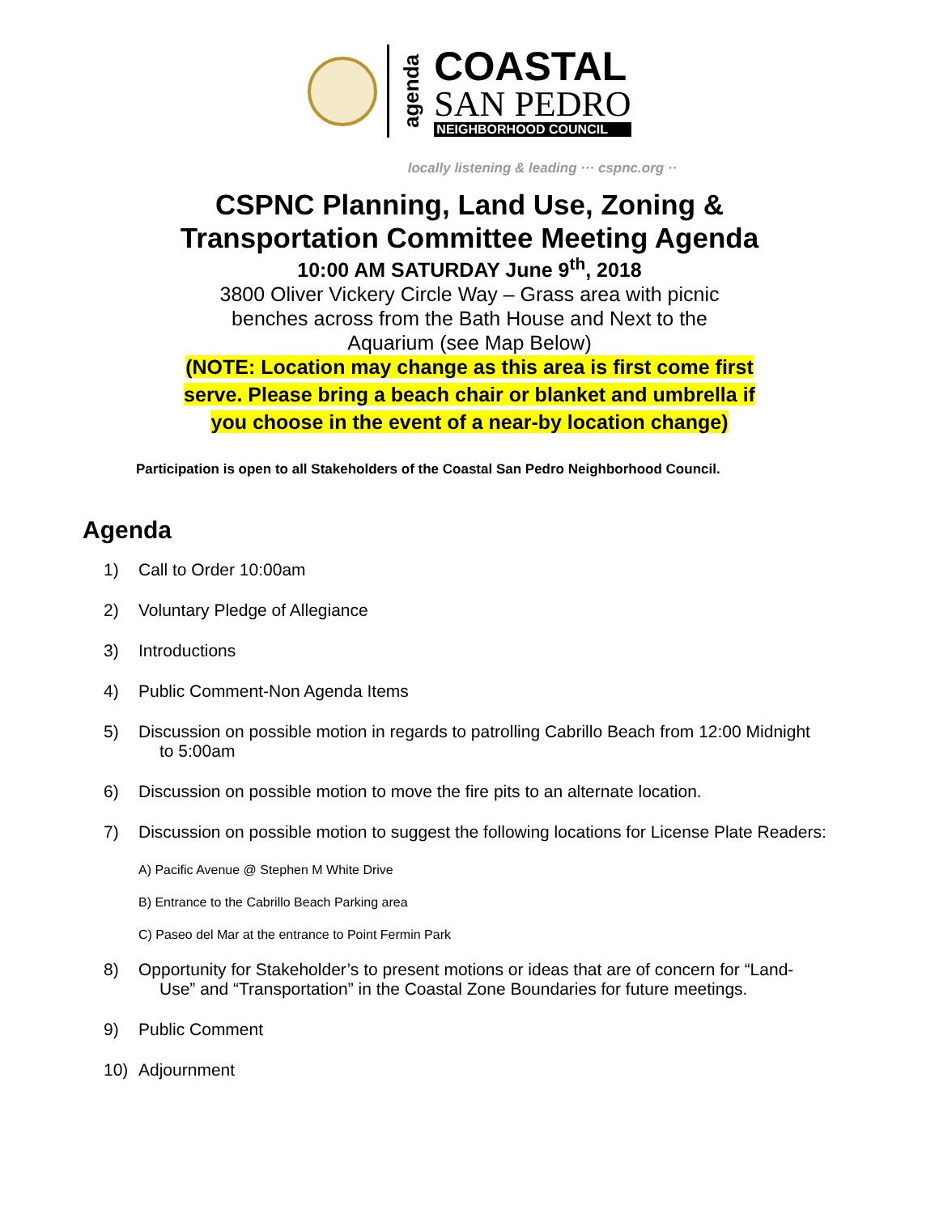agenda
COASTAL
SAN PEDRO
NEIGHBORHOOD COUNCIL
locally listening & leading ··· cspnc.org ··
CSPNC Planning, Land Use, Zoning &
Transportation Committee Meeting Agenda
10:00 AM SATURDAY June 9<sup>th</sup>, 2018
3800 Oliver Vickery Circle Way – Grass area with picnic benches across from the Bath House and Next to the Aquarium (see Map Below)
(NOTE: Location may change as this area is first come first serve. Please bring a beach chair or blanket and umbrella if you choose in the event of a near-by location change)
Participation is open to all Stakeholders of the Coastal San Pedro Neighborhood Council.
Agenda
1) Call to Order 10:00am
2) Voluntary Pledge of Allegiance
3) Introductions
4) Public Comment-Non Agenda Items
5) Discussion on possible motion in regards to patrolling Cabrillo Beach from 12:00 Midnight
to 5:00am
6) Discussion on possible motion to move the fire pits to an alternate location.
7) Discussion on possible motion to suggest the following locations for License Plate Readers:
A) Pacific Avenue @ Stephen M White Drive
B) Entrance to the Cabrillo Beach Parking area
C) Paseo del Mar at the entrance to Point Fermin Park
8) Opportunity for Stakeholder’s to present motions or ideas that are of concern for “Land-
Use” and “Transportation” in the Coastal Zone Boundaries for future meetings.
9) Public Comment
10) Adjournment